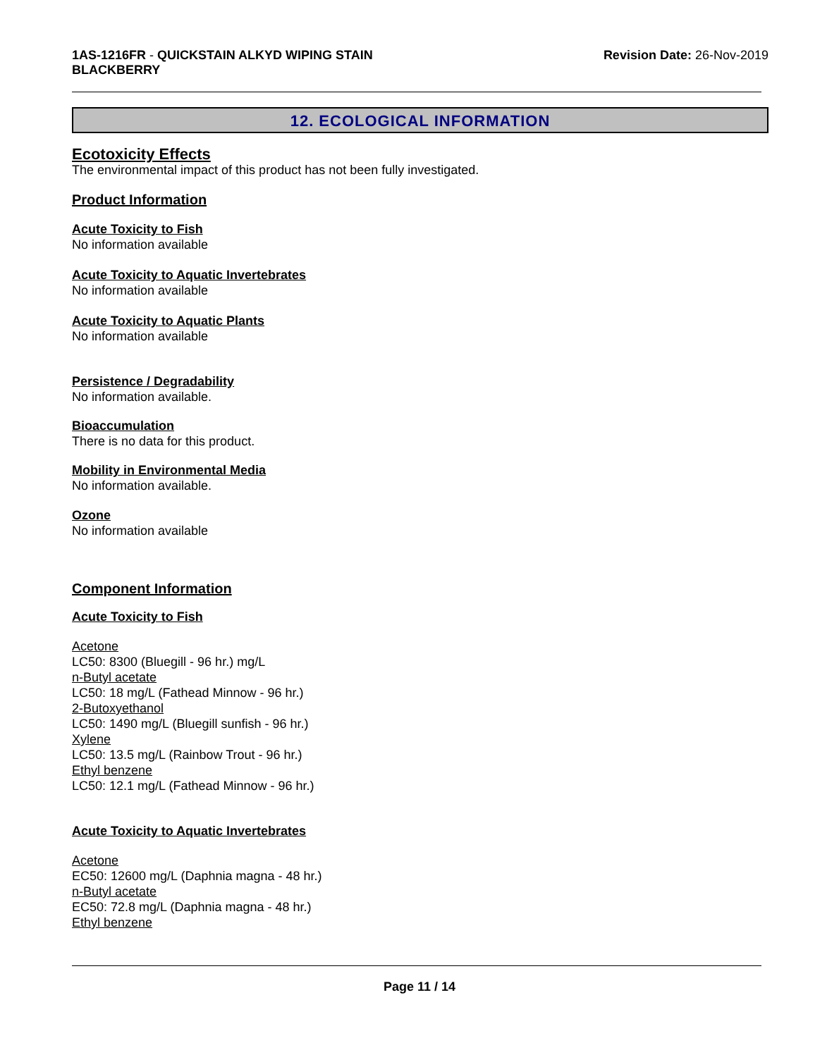1AS-1216FR - QUICKSTAIN ALKYD WIPING STAIN
BLACKBERRY
Revision Date: 26-Nov-2019
12. ECOLOGICAL INFORMATION
Ecotoxicity Effects
The environmental impact of this product has not been fully investigated.
Product Information
Acute Toxicity to Fish
No information available
Acute Toxicity to Aquatic Invertebrates
No information available
Acute Toxicity to Aquatic Plants
No information available
Persistence / Degradability
No information available.
Bioaccumulation
There is no data for this product.
Mobility in Environmental Media
No information available.
Ozone
No information available
Component Information
Acute Toxicity to Fish
Acetone
LC50: 8300 (Bluegill - 96 hr.) mg/L
n-Butyl acetate
LC50: 18 mg/L (Fathead Minnow - 96 hr.)
2-Butoxyethanol
LC50: 1490 mg/L (Bluegill sunfish - 96 hr.)
Xylene
LC50: 13.5 mg/L (Rainbow Trout - 96 hr.)
Ethyl benzene
LC50: 12.1 mg/L (Fathead Minnow - 96 hr.)
Acute Toxicity to Aquatic Invertebrates
Acetone
EC50: 12600 mg/L (Daphnia magna - 48 hr.)
n-Butyl acetate
EC50: 72.8 mg/L (Daphnia magna - 48 hr.)
Ethyl benzene
Page 11 / 14